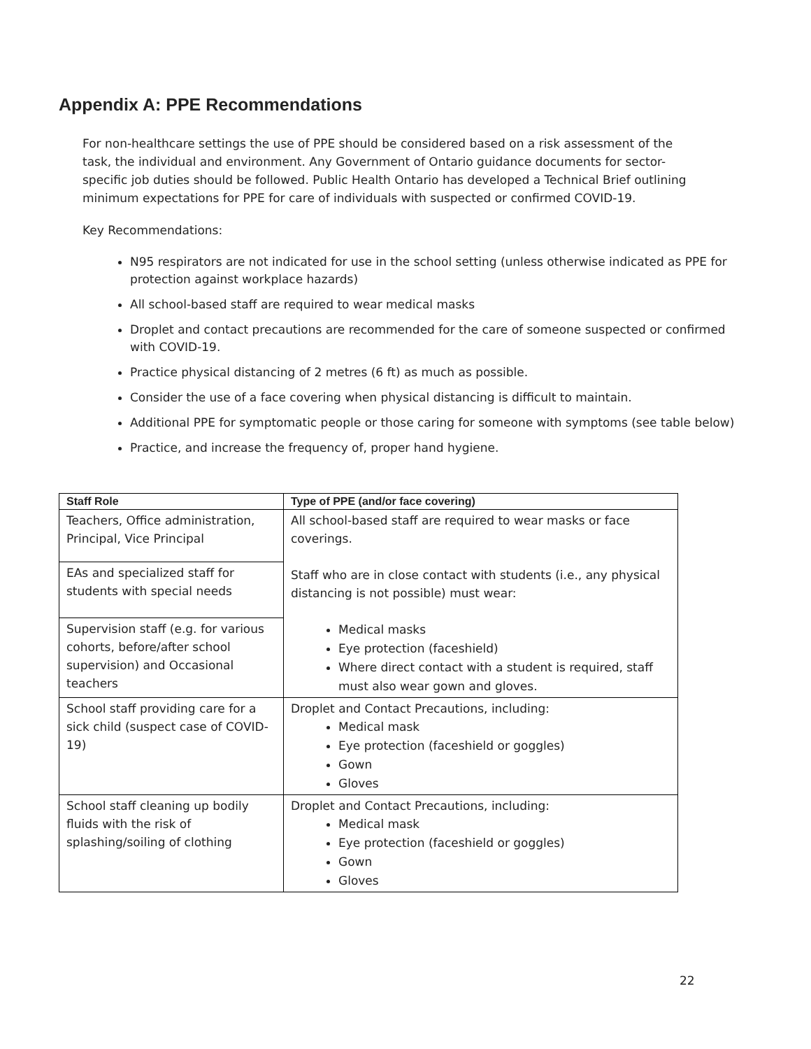Appendix A: PPE Recommendations
For non-healthcare settings the use of PPE should be considered based on a risk assessment of the task, the individual and environment. Any Government of Ontario guidance documents for sector-specific job duties should be followed. Public Health Ontario has developed a Technical Brief outlining minimum expectations for PPE for care of individuals with suspected or confirmed COVID-19.
Key Recommendations:
N95 respirators are not indicated for use in the school setting (unless otherwise indicated as PPE for protection against workplace hazards)
All school-based staff are required to wear medical masks
Droplet and contact precautions are recommended for the care of someone suspected or confirmed with COVID-19.
Practice physical distancing of 2 metres (6 ft) as much as possible.
Consider the use of a face covering when physical distancing is difficult to maintain.
Additional PPE for symptomatic people or those caring for someone with symptoms (see table below)
Practice, and increase the frequency of, proper hand hygiene.
| Staff Role | Type of PPE (and/or face covering) |
| --- | --- |
| Teachers, Office administration, Principal, Vice Principal | All school-based staff are required to wear masks or face coverings. Staff who are in close contact with students (i.e., any physical distancing is not possible) must wear: Medical masks Eye protection (faceshield) Where direct contact with a student is required, staff must also wear gown and gloves. |
| EAs and specialized staff for students with special needs | |
| Supervision staff (e.g. for various cohorts, before/after school supervision) and Occasional teachers | |
| School staff providing care for a sick child (suspect case of COVID-19) | Droplet and Contact Precautions, including: Medical mask Eye protection (faceshield or goggles) Gown Gloves |
| School staff cleaning up bodily fluids with the risk of splashing/soiling of clothing | Droplet and Contact Precautions, including: Medical mask Eye protection (faceshield or goggles) Gown Gloves |
22